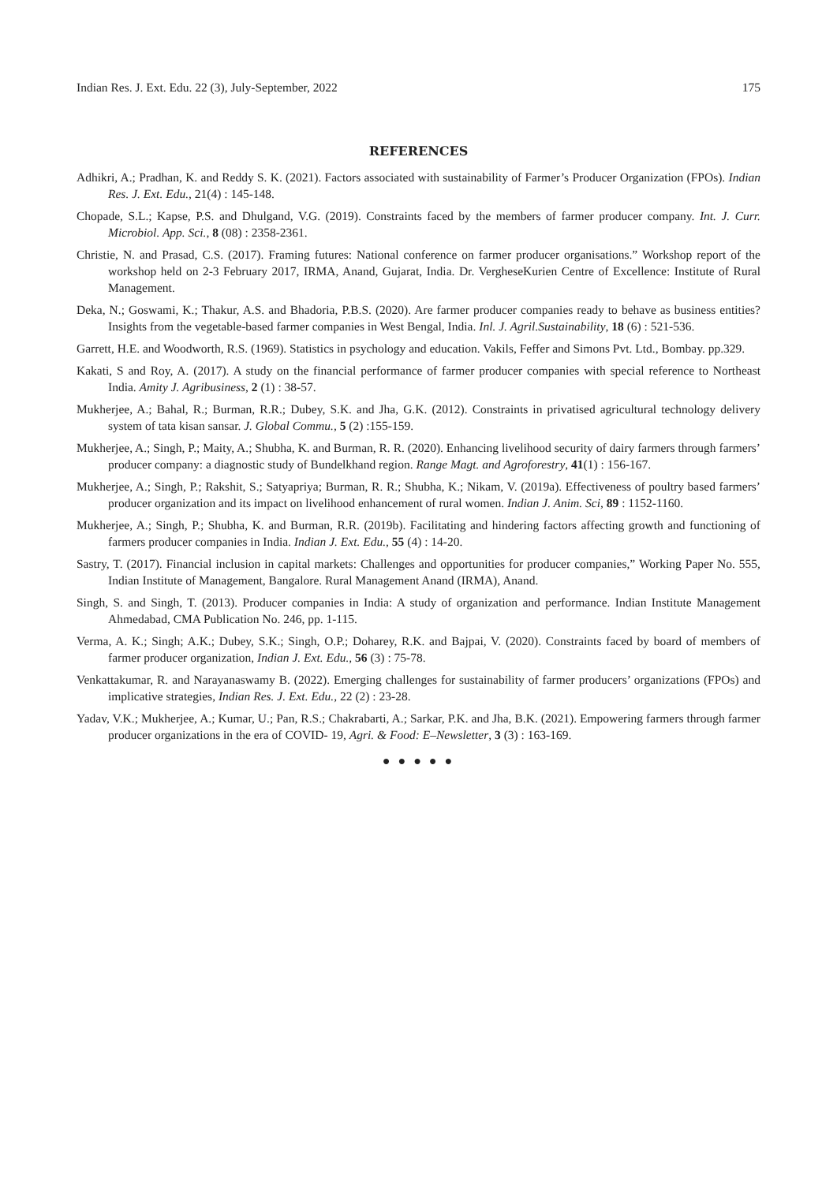Indian Res. J. Ext. Edu. 22 (3), July-September, 2022 175
REFERENCES
Adhikri, A.; Pradhan, K. and Reddy S. K. (2021). Factors associated with sustainability of Farmer’s Producer Organization (FPOs). Indian Res. J. Ext. Edu., 21(4) : 145-148.
Chopade, S.L.; Kapse, P.S. and Dhulgand, V.G. (2019). Constraints faced by the members of farmer producer company. Int. J. Curr. Microbiol. App. Sci., 8 (08) : 2358-2361.
Christie, N. and Prasad, C.S. (2017). Framing futures: National conference on farmer producer organisations.” Workshop report of the workshop held on 2-3 February 2017, IRMA, Anand, Gujarat, India. Dr. VergheseKurien Centre of Excellence: Institute of Rural Management.
Deka, N.; Goswami, K.; Thakur, A.S. and Bhadoria, P.B.S. (2020). Are farmer producer companies ready to behave as business entities? Insights from the vegetable-based farmer companies in West Bengal, India. Inl. J. Agril.Sustainability, 18 (6) : 521-536.
Garrett, H.E. and Woodworth, R.S. (1969). Statistics in psychology and education. Vakils, Feffer and Simons Pvt. Ltd., Bombay. pp.329.
Kakati, S and Roy, A. (2017). A study on the financial performance of farmer producer companies with special reference to Northeast India. Amity J. Agribusiness, 2 (1) : 38-57.
Mukherjee, A.; Bahal, R.; Burman, R.R.; Dubey, S.K. and Jha, G.K. (2012). Constraints in privatised agricultural technology delivery system of tata kisan sansar. J. Global Commu., 5 (2) :155-159.
Mukherjee, A.; Singh, P.; Maity, A.; Shubha, K. and Burman, R. R. (2020). Enhancing livelihood security of dairy farmers through farmers’ producer company: a diagnostic study of Bundelkhand region. Range Magt. and Agroforestry, 41(1) : 156-167.
Mukherjee, A.; Singh, P.; Rakshit, S.; Satyapriya; Burman, R. R.; Shubha, K.; Nikam, V. (2019a). Effectiveness of poultry based farmers’ producer organization and its impact on livelihood enhancement of rural women. Indian J. Anim. Sci, 89 : 1152-1160.
Mukherjee, A.; Singh, P.; Shubha, K. and Burman, R.R. (2019b). Facilitating and hindering factors affecting growth and functioning of farmers producer companies in India. Indian J. Ext. Edu., 55 (4) : 14-20.
Sastry, T. (2017). Financial inclusion in capital markets: Challenges and opportunities for producer companies,” Working Paper No. 555, Indian Institute of Management, Bangalore. Rural Management Anand (IRMA), Anand.
Singh, S. and Singh, T. (2013). Producer companies in India: A study of organization and performance. Indian Institute Management Ahmedabad, CMA Publication No. 246, pp. 1-115.
Verma, A. K.; Singh; A.K.; Dubey, S.K.; Singh, O.P.; Doharey, R.K. and Bajpai, V. (2020). Constraints faced by board of members of farmer producer organization, Indian J. Ext. Edu., 56 (3) : 75-78.
Venkattakumar, R. and Narayanaswamy B. (2022). Emerging challenges for sustainability of farmer producers’ organizations (FPOs) and implicative strategies, Indian Res. J. Ext. Edu., 22 (2) : 23-28.
Yadav, V.K.; Mukherjee, A.; Kumar, U.; Pan, R.S.; Chakrabarti, A.; Sarkar, P.K. and Jha, B.K. (2021). Empowering farmers through farmer producer organizations in the era of COVID- 19, Agri. & Food: E–Newsletter, 3 (3) : 163-169.
● ● ● ● ●